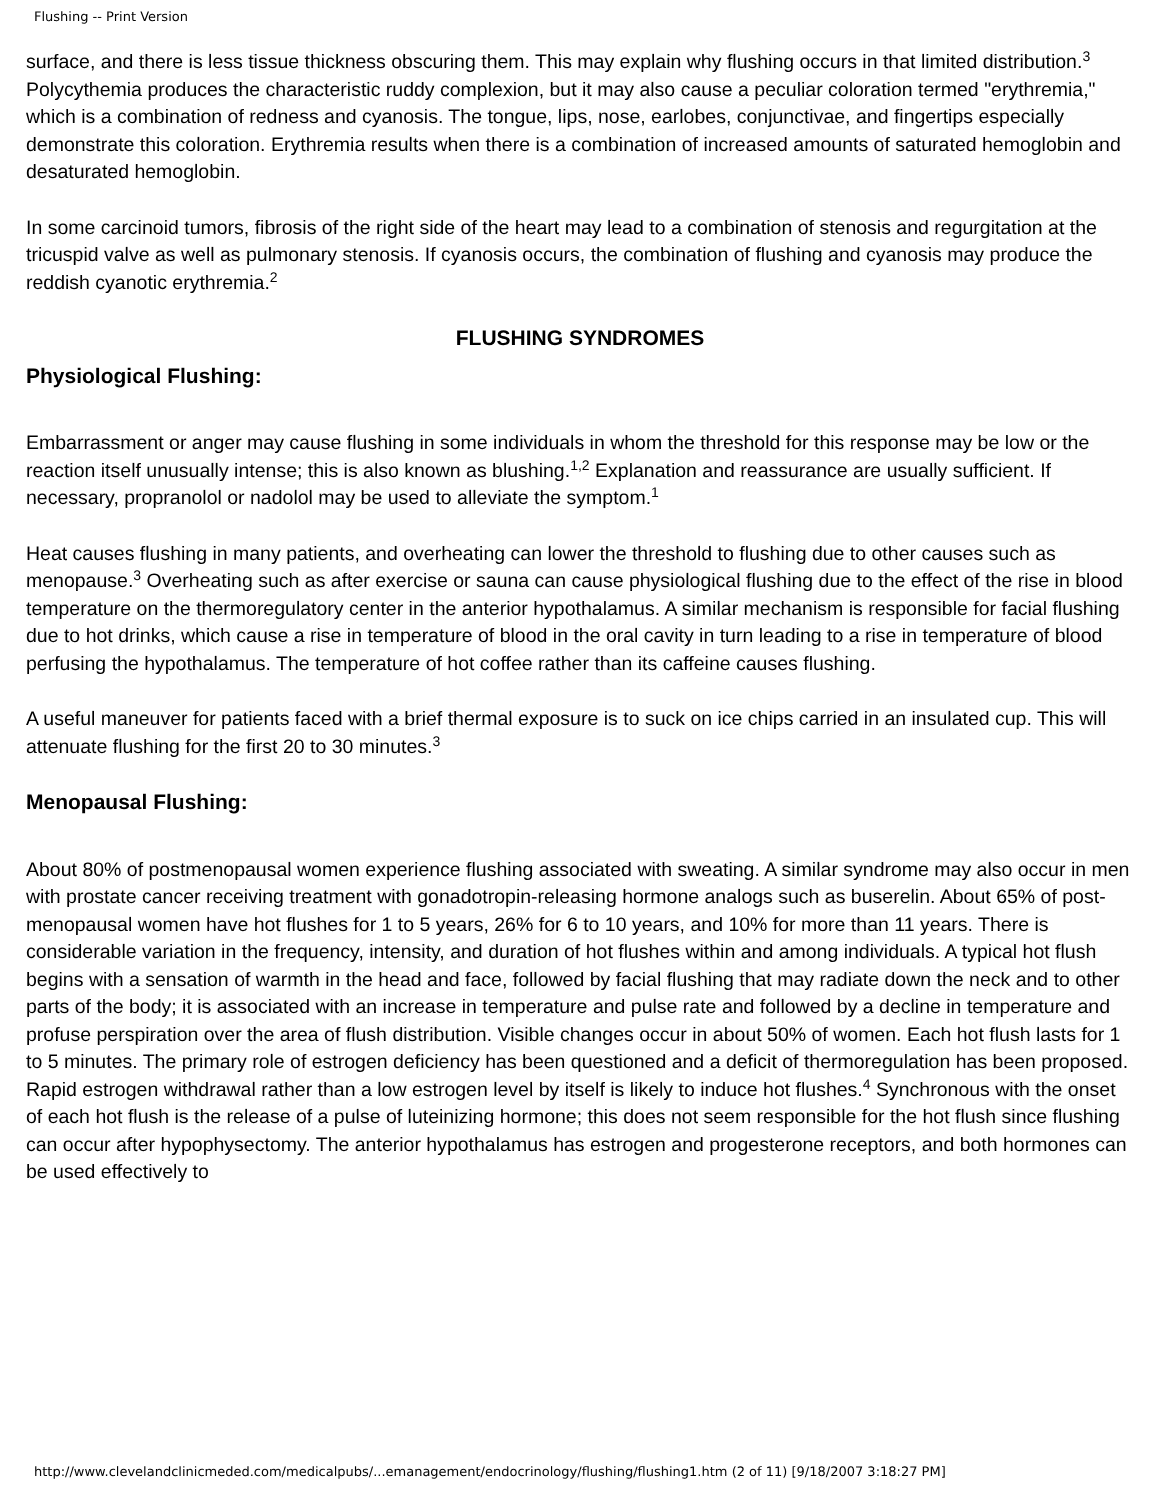Flushing -- Print Version
surface, and there is less tissue thickness obscuring them. This may explain why flushing occurs in that limited distribution.<sup>3</sup> Polycythemia produces the characteristic ruddy complexion, but it may also cause a peculiar coloration termed "erythremia," which is a combination of redness and cyanosis. The tongue, lips, nose, earlobes, conjunctivae, and fingertips especially demonstrate this coloration. Erythremia results when there is a combination of increased amounts of saturated hemoglobin and desaturated hemoglobin.
In some carcinoid tumors, fibrosis of the right side of the heart may lead to a combination of stenosis and regurgitation at the tricuspid valve as well as pulmonary stenosis. If cyanosis occurs, the combination of flushing and cyanosis may produce the reddish cyanotic erythremia.<sup>2</sup>
FLUSHING SYNDROMES
Physiological Flushing:
Embarrassment or anger may cause flushing in some individuals in whom the threshold for this response may be low or the reaction itself unusually intense; this is also known as blushing.<sup>1,2</sup> Explanation and reassurance are usually sufficient. If necessary, propranolol or nadolol may be used to alleviate the symptom.<sup>1</sup>
Heat causes flushing in many patients, and overheating can lower the threshold to flushing due to other causes such as menopause.<sup>3</sup> Overheating such as after exercise or sauna can cause physiological flushing due to the effect of the rise in blood temperature on the thermoregulatory center in the anterior hypothalamus. A similar mechanism is responsible for facial flushing due to hot drinks, which cause a rise in temperature of blood in the oral cavity in turn leading to a rise in temperature of blood perfusing the hypothalamus. The temperature of hot coffee rather than its caffeine causes flushing.
A useful maneuver for patients faced with a brief thermal exposure is to suck on ice chips carried in an insulated cup. This will attenuate flushing for the first 20 to 30 minutes.<sup>3</sup>
Menopausal Flushing:
About 80% of postmenopausal women experience flushing associated with sweating. A similar syndrome may also occur in men with prostate cancer receiving treatment with gonadotropin-releasing hormone analogs such as buserelin. About 65% of post-menopausal women have hot flushes for 1 to 5 years, 26% for 6 to 10 years, and 10% for more than 11 years. There is considerable variation in the frequency, intensity, and duration of hot flushes within and among individuals. A typical hot flush begins with a sensation of warmth in the head and face, followed by facial flushing that may radiate down the neck and to other parts of the body; it is associated with an increase in temperature and pulse rate and followed by a decline in temperature and profuse perspiration over the area of flush distribution. Visible changes occur in about 50% of women. Each hot flush lasts for 1 to 5 minutes. The primary role of estrogen deficiency has been questioned and a deficit of thermoregulation has been proposed. Rapid estrogen withdrawal rather than a low estrogen level by itself is likely to induce hot flushes.<sup>4</sup> Synchronous with the onset of each hot flush is the release of a pulse of luteinizing hormone; this does not seem responsible for the hot flush since flushing can occur after hypophysectomy. The anterior hypothalamus has estrogen and progesterone receptors, and both hormones can be used effectively to
http://www.clevelandclinicmeded.com/medicalpubs/...emanagement/endocrinology/flushing/flushing1.htm (2 of 11) [9/18/2007 3:18:27 PM]